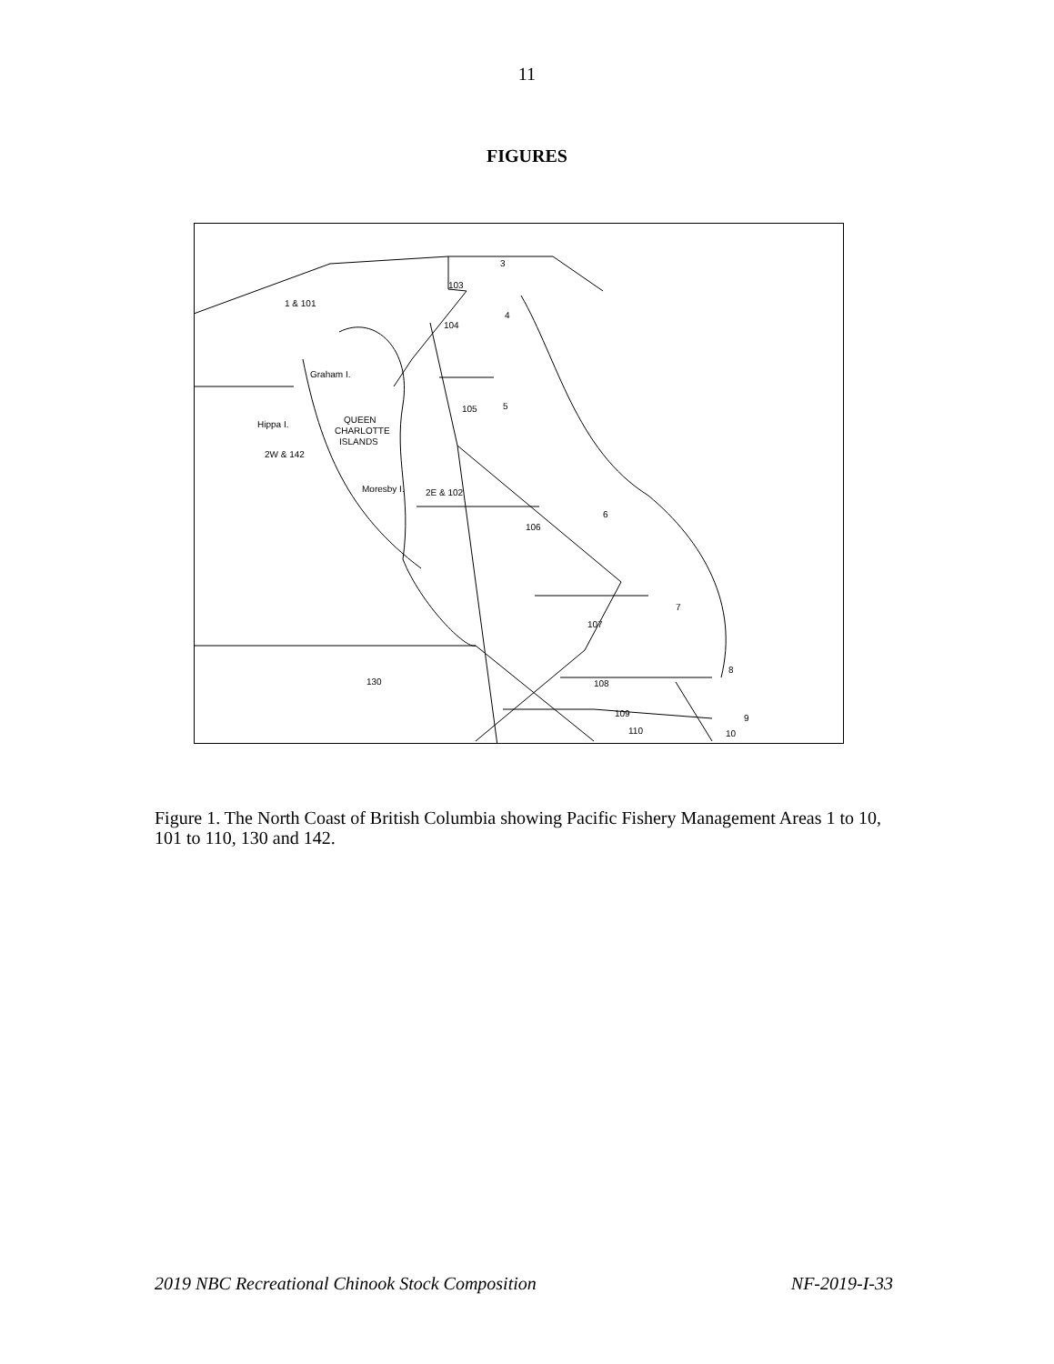11
FIGURES
1 & 101
103
3
4
104
Graham I.
105
5
Hippa I.
QUEEN
CHARLOTTE
ISLANDS
2W & 142
Moresby I.
2E & 102
6
106
7
107
130
108
8
109
110
9
10
Figure 1. The North Coast of British Columbia showing Pacific Fishery Management Areas 1 to 10, 101 to 110, 130 and 142.
2019 NBC Recreational Chinook Stock Composition NF-2019-I-33